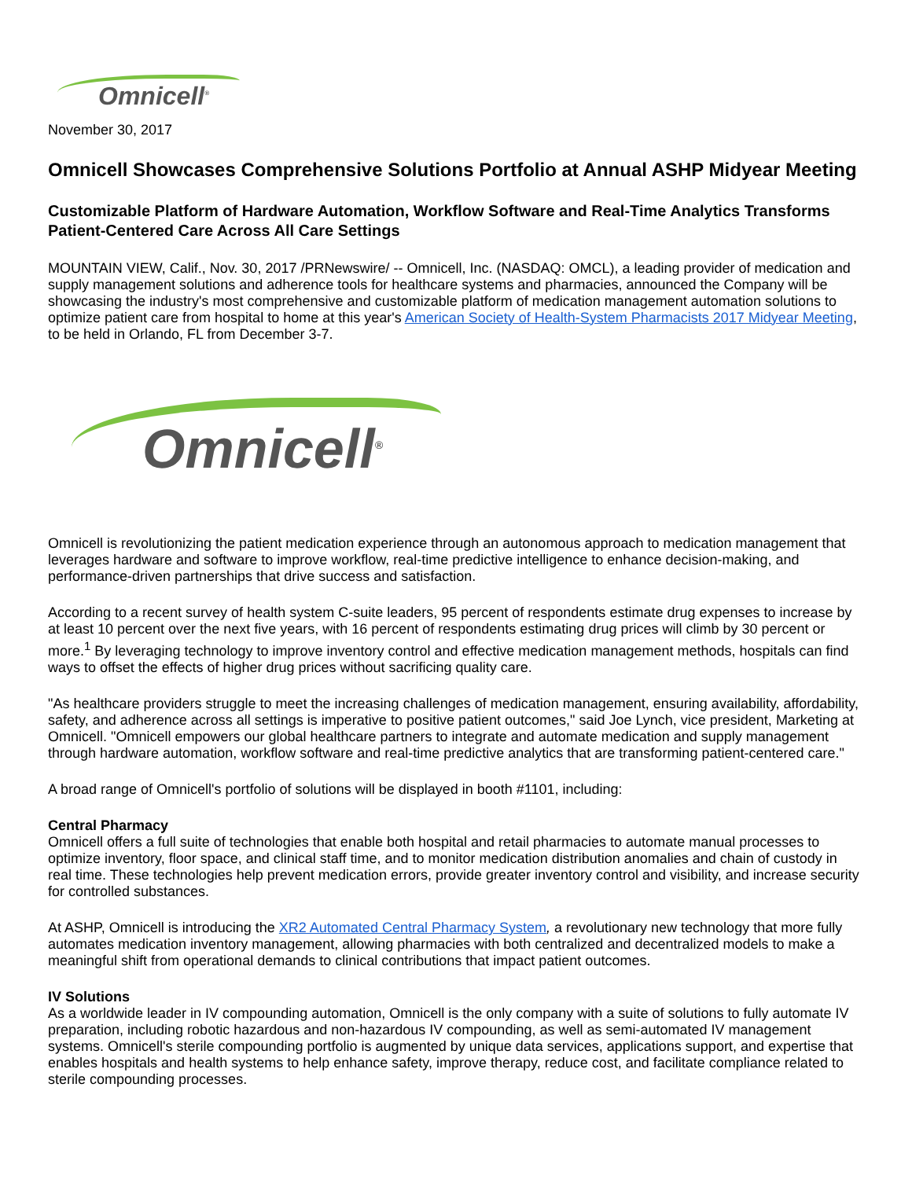Omnicell<sup>®</sup>
November 30, 2017
Omnicell Showcases Comprehensive Solutions Portfolio at Annual ASHP Midyear Meeting
Customizable Platform of Hardware Automation, Workflow Software and Real-Time Analytics Transforms Patient-Centered Care Across All Care Settings
MOUNTAIN VIEW, Calif., Nov. 30, 2017 /PRNewswire/ -- Omnicell, Inc. (NASDAQ: OMCL), a leading provider of medication and supply management solutions and adherence tools for healthcare systems and pharmacies, announced the Company will be showcasing the industry's most comprehensive and customizable platform of medication management automation solutions to optimize patient care from hospital to home at this year's American Society of Health-System Pharmacists 2017 Midyear Meeting, to be held in Orlando, FL from December 3-7.
Omnicell<sup>®</sup>
Omnicell is revolutionizing the patient medication experience through an autonomous approach to medication management that leverages hardware and software to improve workflow, real-time predictive intelligence to enhance decision-making, and performance-driven partnerships that drive success and satisfaction.
According to a recent survey of health system C-suite leaders, 95 percent of respondents estimate drug expenses to increase by at least 10 percent over the next five years, with 16 percent of respondents estimating drug prices will climb by 30 percent or more.<sup>1</sup> By leveraging technology to improve inventory control and effective medication management methods, hospitals can find ways to offset the effects of higher drug prices without sacrificing quality care.
"As healthcare providers struggle to meet the increasing challenges of medication management, ensuring availability, affordability, safety, and adherence across all settings is imperative to positive patient outcomes," said Joe Lynch, vice president, Marketing at Omnicell. "Omnicell empowers our global healthcare partners to integrate and automate medication and supply management through hardware automation, workflow software and real-time predictive analytics that are transforming patient-centered care."
A broad range of Omnicell's portfolio of solutions will be displayed in booth #1101, including:
Central Pharmacy
Omnicell offers a full suite of technologies that enable both hospital and retail pharmacies to automate manual processes to optimize inventory, floor space, and clinical staff time, and to monitor medication distribution anomalies and chain of custody in real time. These technologies help prevent medication errors, provide greater inventory control and visibility, and increase security for controlled substances.
At ASHP, Omnicell is introducing the XR2 Automated Central Pharmacy System, a revolutionary new technology that more fully automates medication inventory management, allowing pharmacies with both centralized and decentralized models to make a meaningful shift from operational demands to clinical contributions that impact patient outcomes.
IV Solutions
As a worldwide leader in IV compounding automation, Omnicell is the only company with a suite of solutions to fully automate IV preparation, including robotic hazardous and non-hazardous IV compounding, as well as semi-automated IV management systems. Omnicell's sterile compounding portfolio is augmented by unique data services, applications support, and expertise that enables hospitals and health systems to help enhance safety, improve therapy, reduce cost, and facilitate compliance related to sterile compounding processes.